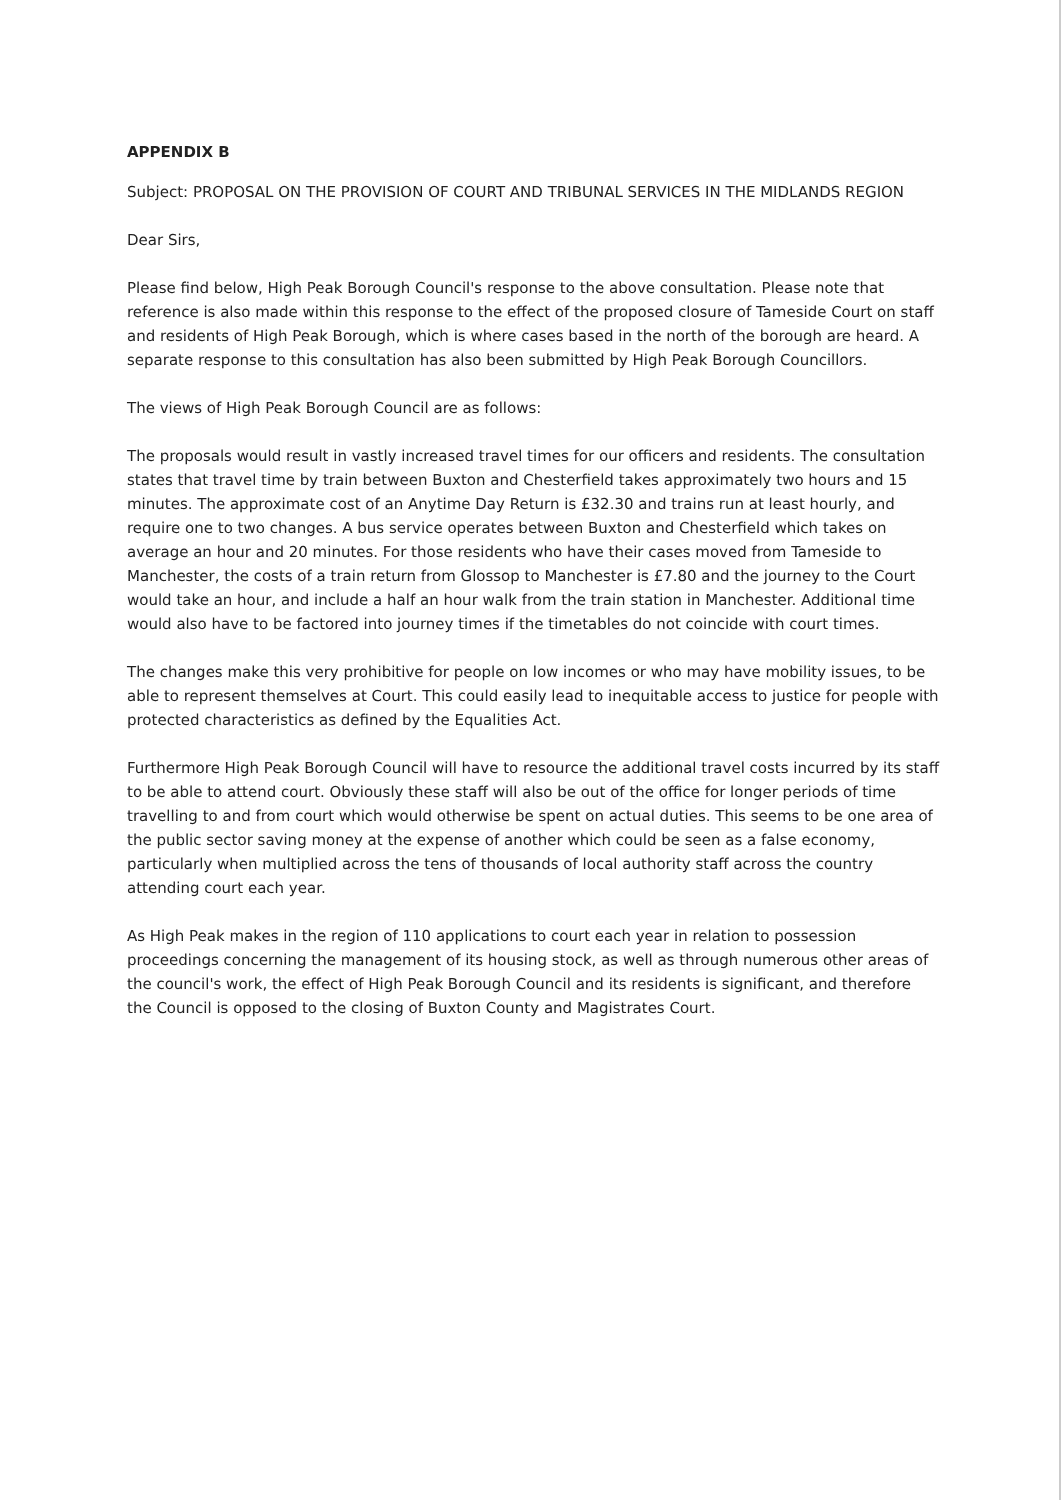APPENDIX B
Subject: PROPOSAL ON THE PROVISION OF COURT AND TRIBUNAL SERVICES IN THE MIDLANDS REGION
Dear Sirs,
Please find below, High Peak Borough Council's response to the above consultation. Please note that reference is also made within this response to the effect of the proposed closure of Tameside Court on staff and residents of High Peak Borough, which is where cases based in the north of the borough are heard. A separate response to this consultation has also been submitted by High Peak Borough Councillors.
The views of High Peak Borough Council are as follows:
The proposals would result in vastly increased travel times for our officers and residents. The consultation states that travel time by train between Buxton and Chesterfield takes approximately two hours and 15 minutes. The approximate cost of an Anytime Day Return is £32.30 and trains run at least hourly, and require one to two changes. A bus service operates between Buxton and Chesterfield which takes on average an hour and 20 minutes. For those residents who have their cases moved from Tameside to Manchester, the costs of a train return from Glossop to Manchester is £7.80 and the journey to the Court would take an hour, and include a half an hour walk from the train station in Manchester. Additional time would also have to be factored into journey times if the timetables do not coincide with court times.
The changes make this very prohibitive for people on low incomes or who may have mobility issues, to be able to represent themselves at Court. This could easily lead to inequitable access to justice for people with protected characteristics as defined by the Equalities Act.
Furthermore High Peak Borough Council will have to resource the additional travel costs incurred by its staff to be able to attend court. Obviously these staff will also be out of the office for longer periods of time travelling to and from court which would otherwise be spent on actual duties. This seems to be one area of the public sector saving money at the expense of another which could be seen as a false economy, particularly when multiplied across the tens of thousands of local authority staff across the country attending court each year.
As High Peak makes in the region of 110 applications to court each year in relation to possession proceedings concerning the management of its housing stock, as well as through numerous other areas of the council's work, the effect of High Peak Borough Council and its residents is significant, and therefore the Council is opposed to the closing of Buxton County and Magistrates Court.